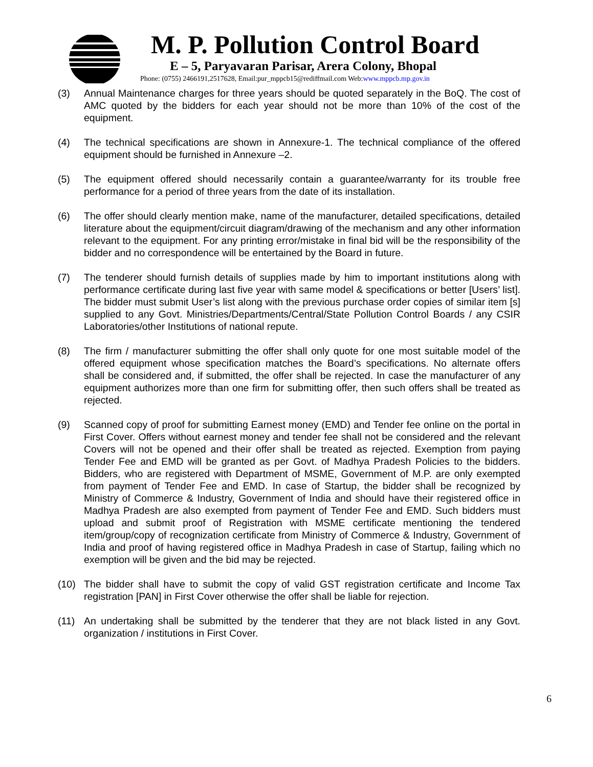M. P. Pollution Control Board
E – 5, Paryavaran Parisar, Arera Colony, Bhopal
Phone: (0755) 2466191,2517628, Email:pur_mppcb15@rediffmail.com Web:www.mppcb.mp.gov.in
(3) Annual Maintenance charges for three years should be quoted separately in the BoQ. The cost of AMC quoted by the bidders for each year should not be more than 10% of the cost of the equipment.
(4) The technical specifications are shown in Annexure-1. The technical compliance of the offered equipment should be furnished in Annexure –2.
(5) The equipment offered should necessarily contain a guarantee/warranty for its trouble free performance for a period of three years from the date of its installation.
(6) The offer should clearly mention make, name of the manufacturer, detailed specifications, detailed literature about the equipment/circuit diagram/drawing of the mechanism and any other information relevant to the equipment. For any printing error/mistake in final bid will be the responsibility of the bidder and no correspondence will be entertained by the Board in future.
(7) The tenderer should furnish details of supplies made by him to important institutions along with performance certificate during last five year with same model & specifications or better [Users’ list]. The bidder must submit User’s list along with the previous purchase order copies of similar item [s] supplied to any Govt. Ministries/Departments/Central/State Pollution Control Boards / any CSIR Laboratories/other Institutions of national repute.
(8) The firm / manufacturer submitting the offer shall only quote for one most suitable model of the offered equipment whose specification matches the Board’s specifications. No alternate offers shall be considered and, if submitted, the offer shall be rejected. In case the manufacturer of any equipment authorizes more than one firm for submitting offer, then such offers shall be treated as rejected.
(9) Scanned copy of proof for submitting Earnest money (EMD) and Tender fee online on the portal in First Cover. Offers without earnest money and tender fee shall not be considered and the relevant Covers will not be opened and their offer shall be treated as rejected. Exemption from paying Tender Fee and EMD will be granted as per Govt. of Madhya Pradesh Policies to the bidders. Bidders, who are registered with Department of MSME, Government of M.P. are only exempted from payment of Tender Fee and EMD. In case of Startup, the bidder shall be recognized by Ministry of Commerce & Industry, Government of India and should have their registered office in Madhya Pradesh are also exempted from payment of Tender Fee and EMD. Such bidders must upload and submit proof of Registration with MSME certificate mentioning the tendered item/group/copy of recognization certificate from Ministry of Commerce & Industry, Government of India and proof of having registered office in Madhya Pradesh in case of Startup, failing which no exemption will be given and the bid may be rejected.
(10) The bidder shall have to submit the copy of valid GST registration certificate and Income Tax registration [PAN] in First Cover otherwise the offer shall be liable for rejection.
(11) An undertaking shall be submitted by the tenderer that they are not black listed in any Govt. organization / institutions in First Cover.
6